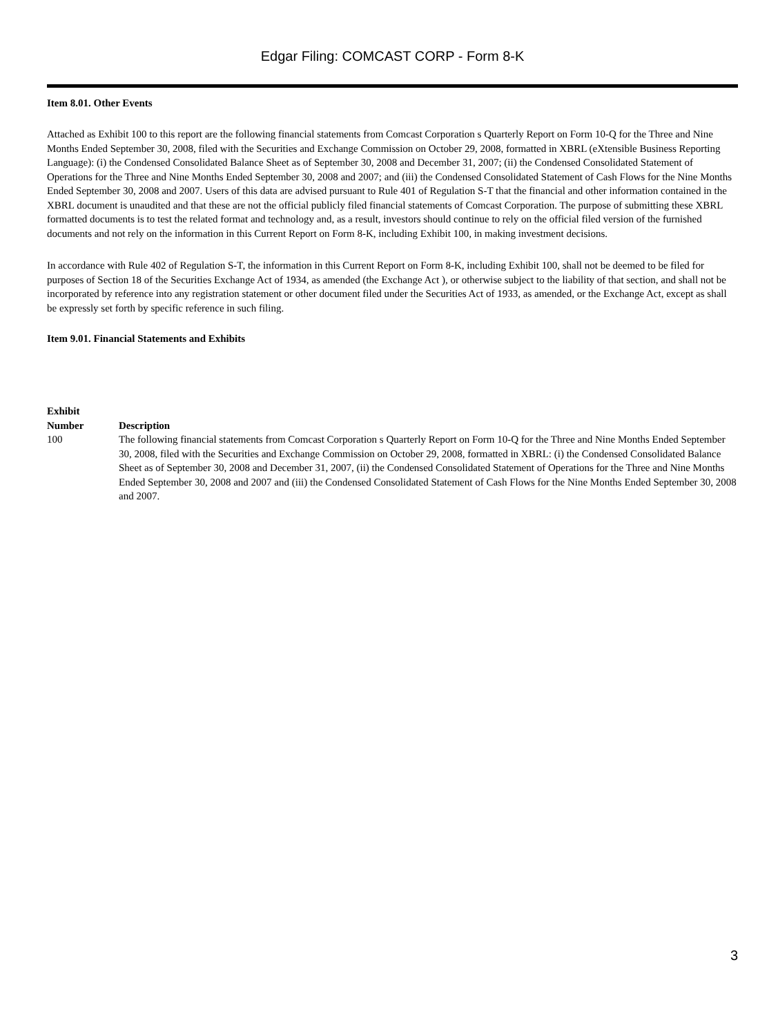Edgar Filing: COMCAST CORP - Form 8-K
Item 8.01. Other Events
Attached as Exhibit 100 to this report are the following financial statements from Comcast Corporation s Quarterly Report on Form 10-Q for the Three and Nine Months Ended September 30, 2008, filed with the Securities and Exchange Commission on October 29, 2008, formatted in XBRL (eXtensible Business Reporting Language): (i) the Condensed Consolidated Balance Sheet as of September 30, 2008 and December 31, 2007; (ii) the Condensed Consolidated Statement of Operations for the Three and Nine Months Ended September 30, 2008 and 2007; and (iii) the Condensed Consolidated Statement of Cash Flows for the Nine Months Ended September 30, 2008 and 2007. Users of this data are advised pursuant to Rule 401 of Regulation S-T that the financial and other information contained in the XBRL document is unaudited and that these are not the official publicly filed financial statements of Comcast Corporation. The purpose of submitting these XBRL formatted documents is to test the related format and technology and, as a result, investors should continue to rely on the official filed version of the furnished documents and not rely on the information in this Current Report on Form 8-K, including Exhibit 100, in making investment decisions.
In accordance with Rule 402 of Regulation S-T, the information in this Current Report on Form 8-K, including Exhibit 100, shall not be deemed to be filed for purposes of Section 18 of the Securities Exchange Act of 1934, as amended (the Exchange Act ), or otherwise subject to the liability of that section, and shall not be incorporated by reference into any registration statement or other document filed under the Securities Act of 1933, as amended, or the Exchange Act, except as shall be expressly set forth by specific reference in such filing.
Item 9.01. Financial Statements and Exhibits
| Exhibit Number | Description |
| --- | --- |
| 100 | The following financial statements from Comcast Corporation s Quarterly Report on Form 10-Q for the Three and Nine Months Ended September 30, 2008, filed with the Securities and Exchange Commission on October 29, 2008, formatted in XBRL: (i) the Condensed Consolidated Balance Sheet as of September 30, 2008 and December 31, 2007, (ii) the Condensed Consolidated Statement of Operations for the Three and Nine Months Ended September 30, 2008 and 2007 and (iii) the Condensed Consolidated Statement of Cash Flows for the Nine Months Ended September 30, 2008 and 2007. |
3